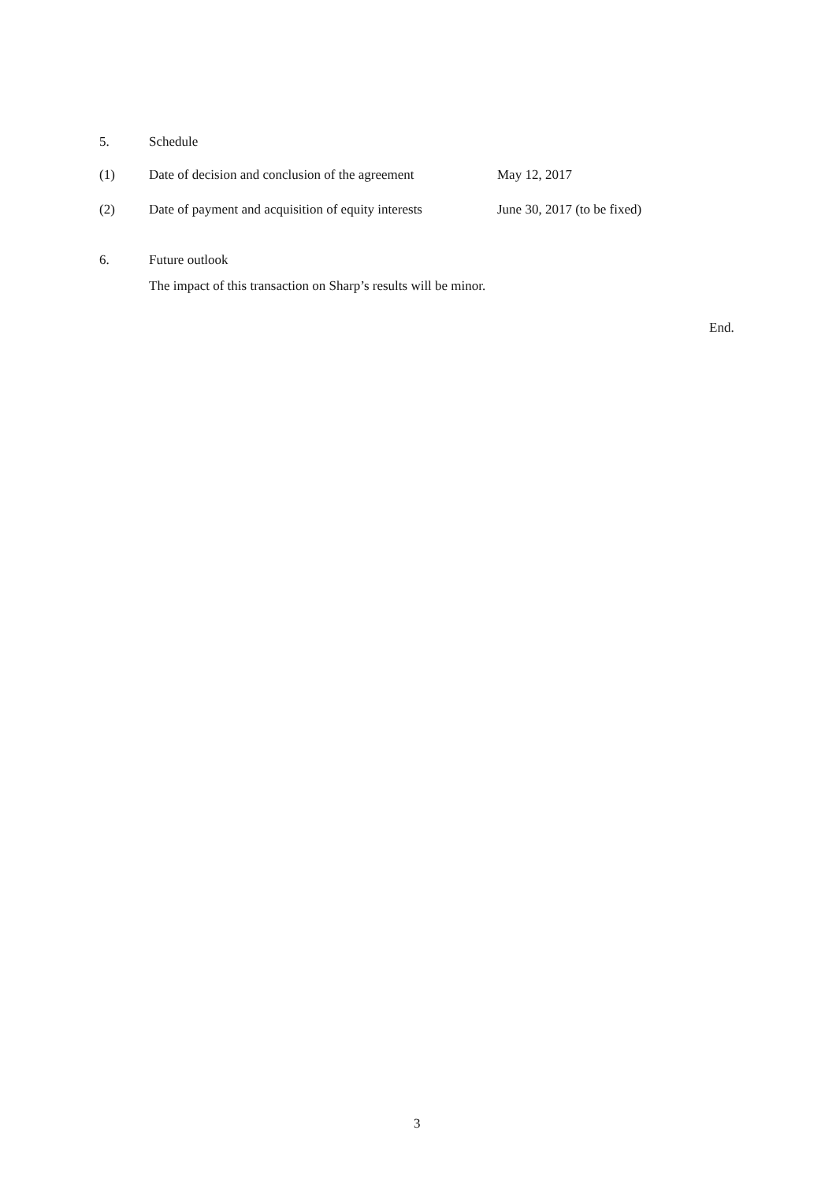5. Schedule
(1) Date of decision and conclusion of the agreement May 12, 2017
(2) Date of payment and acquisition of equity interests June 30, 2017 (to be fixed)
6. Future outlook
The impact of this transaction on Sharp’s results will be minor.
End.
3